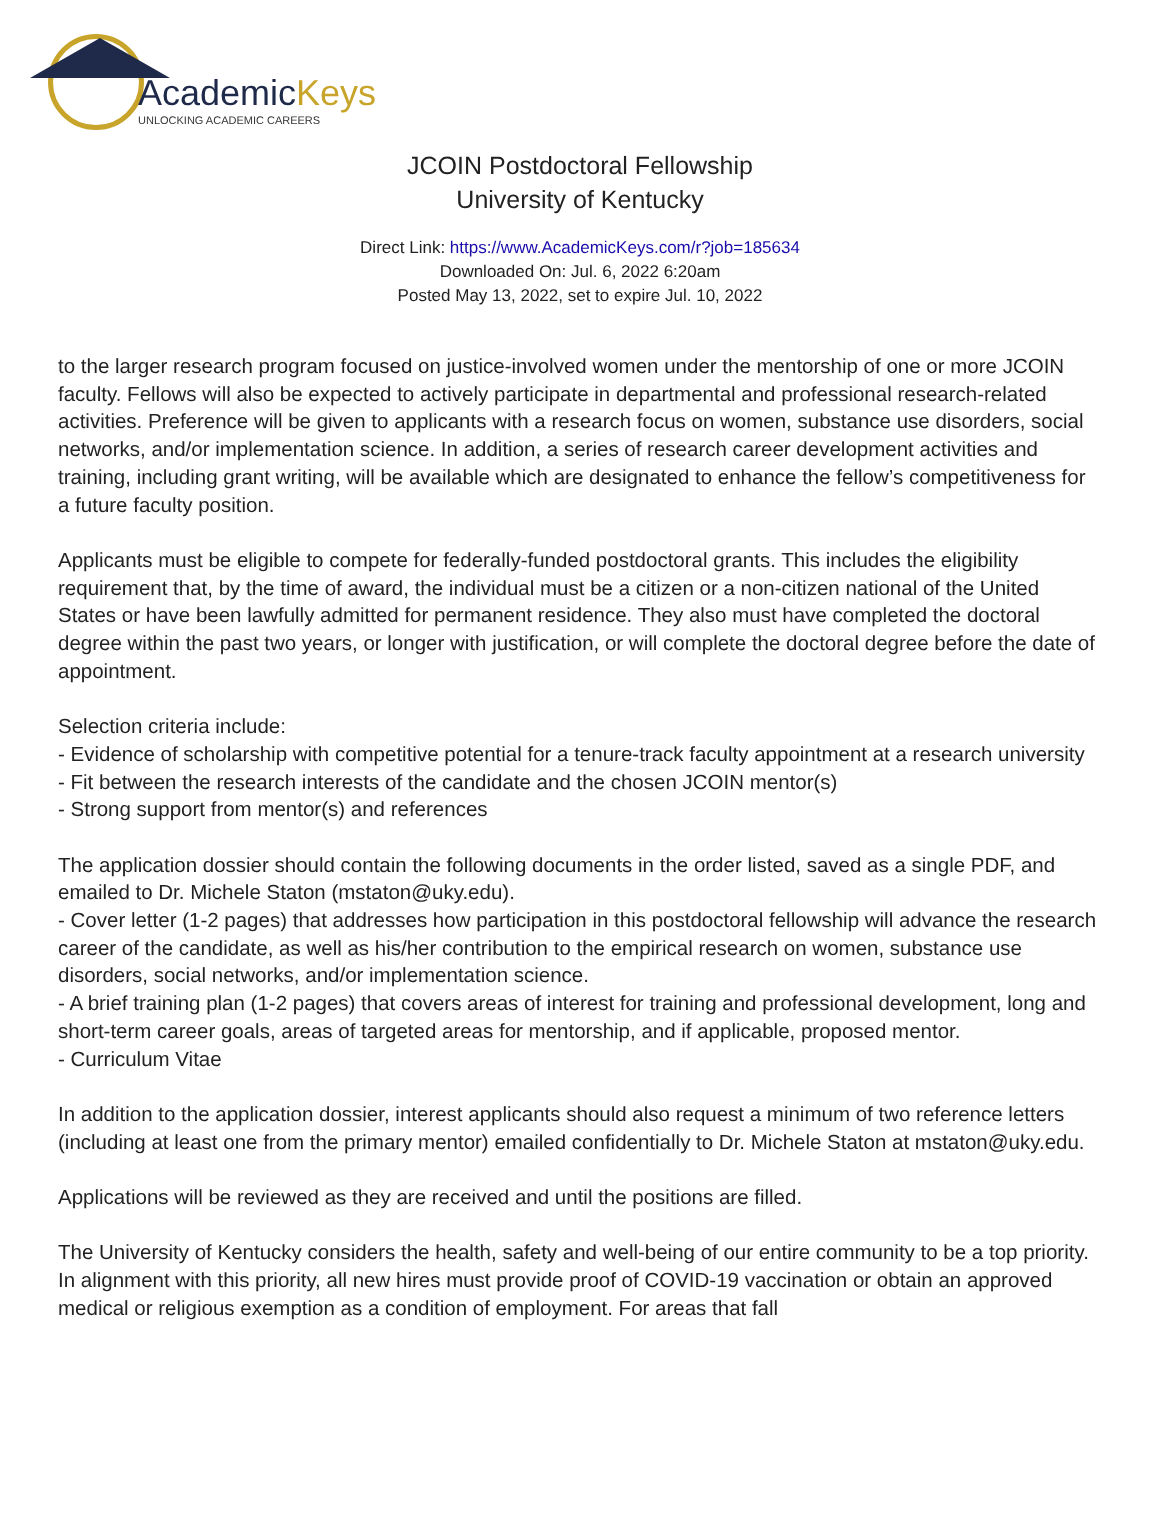AcademicKeys
UNLOCKING ACADEMIC CAREERS
JCOIN Postdoctoral Fellowship
University of Kentucky
Direct Link: https://www.AcademicKeys.com/r?job=185634
Downloaded On: Jul. 6, 2022 6:20am
Posted May 13, 2022, set to expire Jul. 10, 2022
to the larger research program focused on justice-involved women under the mentorship of one or more JCOIN faculty. Fellows will also be expected to actively participate in departmental and professional research-related activities. Preference will be given to applicants with a research focus on women, substance use disorders, social networks, and/or implementation science. In addition, a series of research career development activities and training, including grant writing, will be available which are designated to enhance the fellow’s competitiveness for a future faculty position.
Applicants must be eligible to compete for federally-funded postdoctoral grants. This includes the eligibility requirement that, by the time of award, the individual must be a citizen or a non-citizen national of the United States or have been lawfully admitted for permanent residence. They also must have completed the doctoral degree within the past two years, or longer with justification, or will complete the doctoral degree before the date of appointment.
Selection criteria include:
- Evidence of scholarship with competitive potential for a tenure-track faculty appointment at a research university
- Fit between the research interests of the candidate and the chosen JCOIN mentor(s)
- Strong support from mentor(s) and references
The application dossier should contain the following documents in the order listed, saved as a single PDF, and emailed to Dr. Michele Staton (mstaton@uky.edu).
- Cover letter (1-2 pages) that addresses how participation in this postdoctoral fellowship will advance the research career of the candidate, as well as his/her contribution to the empirical research on women, substance use disorders, social networks, and/or implementation science.
- A brief training plan (1-2 pages) that covers areas of interest for training and professional development, long and short-term career goals, areas of targeted areas for mentorship, and if applicable, proposed mentor.
- Curriculum Vitae
In addition to the application dossier, interest applicants should also request a minimum of two reference letters (including at least one from the primary mentor) emailed confidentially to Dr. Michele Staton at mstaton@uky.edu.
Applications will be reviewed as they are received and until the positions are filled.
The University of Kentucky considers the health, safety and well-being of our entire community to be a top priority. In alignment with this priority, all new hires must provide proof of COVID-19 vaccination or obtain an approved medical or religious exemption as a condition of employment. For areas that fall